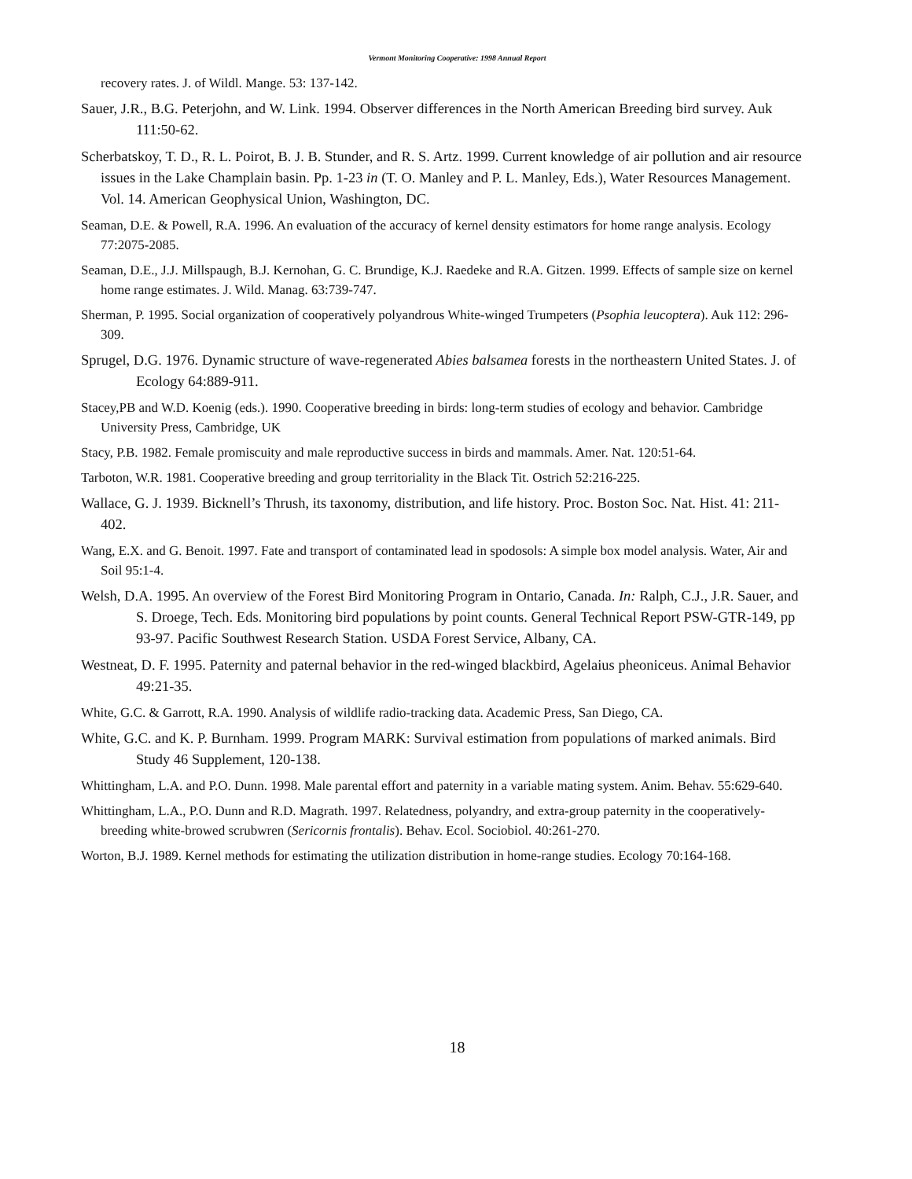Vermont Monitoring Cooperative: 1998 Annual Report
recovery rates. J. of Wildl. Mange. 53: 137-142.
Sauer, J.R., B.G. Peterjohn, and W. Link. 1994. Observer differences in the North American Breeding bird survey. Auk 111:50-62.
Scherbatskoy, T. D., R. L. Poirot, B. J. B. Stunder, and R. S. Artz. 1999. Current knowledge of air pollution and air resource issues in the Lake Champlain basin. Pp. 1-23 in (T. O. Manley and P. L. Manley, Eds.), Water Resources Management. Vol. 14. American Geophysical Union, Washington, DC.
Seaman, D.E. & Powell, R.A. 1996. An evaluation of the accuracy of kernel density estimators for home range analysis. Ecology 77:2075-2085.
Seaman, D.E., J.J. Millspaugh, B.J. Kernohan, G. C. Brundige, K.J. Raedeke and R.A. Gitzen. 1999. Effects of sample size on kernel home range estimates. J. Wild. Manag. 63:739-747.
Sherman, P. 1995. Social organization of cooperatively polyandrous White-winged Trumpeters (Psophia leucoptera). Auk 112: 296-309.
Sprugel, D.G. 1976. Dynamic structure of wave-regenerated Abies balsamea forests in the northeastern United States. J. of Ecology 64:889-911.
Stacey,PB and W.D. Koenig (eds.). 1990. Cooperative breeding in birds: long-term studies of ecology and behavior. Cambridge University Press, Cambridge, UK
Stacy, P.B. 1982. Female promiscuity and male reproductive success in birds and mammals. Amer. Nat. 120:51-64.
Tarboton, W.R. 1981. Cooperative breeding and group territoriality in the Black Tit. Ostrich 52:216-225.
Wallace, G. J. 1939. Bicknell’s Thrush, its taxonomy, distribution, and life history. Proc. Boston Soc. Nat. Hist. 41: 211-402.
Wang, E.X. and G. Benoit. 1997. Fate and transport of contaminated lead in spodosols: A simple box model analysis. Water, Air and Soil 95:1-4.
Welsh, D.A. 1995. An overview of the Forest Bird Monitoring Program in Ontario, Canada. In: Ralph, C.J., J.R. Sauer, and S. Droege, Tech. Eds. Monitoring bird populations by point counts. General Technical Report PSW-GTR-149, pp 93-97. Pacific Southwest Research Station. USDA Forest Service, Albany, CA.
Westneat, D. F. 1995. Paternity and paternal behavior in the red-winged blackbird, Agelaius pheoniceus. Animal Behavior 49:21-35.
White, G.C. & Garrott, R.A. 1990. Analysis of wildlife radio-tracking data. Academic Press, San Diego, CA.
White, G.C. and K. P. Burnham. 1999. Program MARK: Survival estimation from populations of marked animals. Bird Study 46 Supplement, 120-138.
Whittingham, L.A. and P.O. Dunn. 1998. Male parental effort and paternity in a variable mating system. Anim. Behav. 55:629-640.
Whittingham, L.A., P.O. Dunn and R.D. Magrath. 1997. Relatedness, polyandry, and extra-group paternity in the cooperatively-breeding white-browed scrubwren (Sericornis frontalis). Behav. Ecol. Sociobiol. 40:261-270.
Worton, B.J. 1989. Kernel methods for estimating the utilization distribution in home-range studies. Ecology 70:164-168.
18